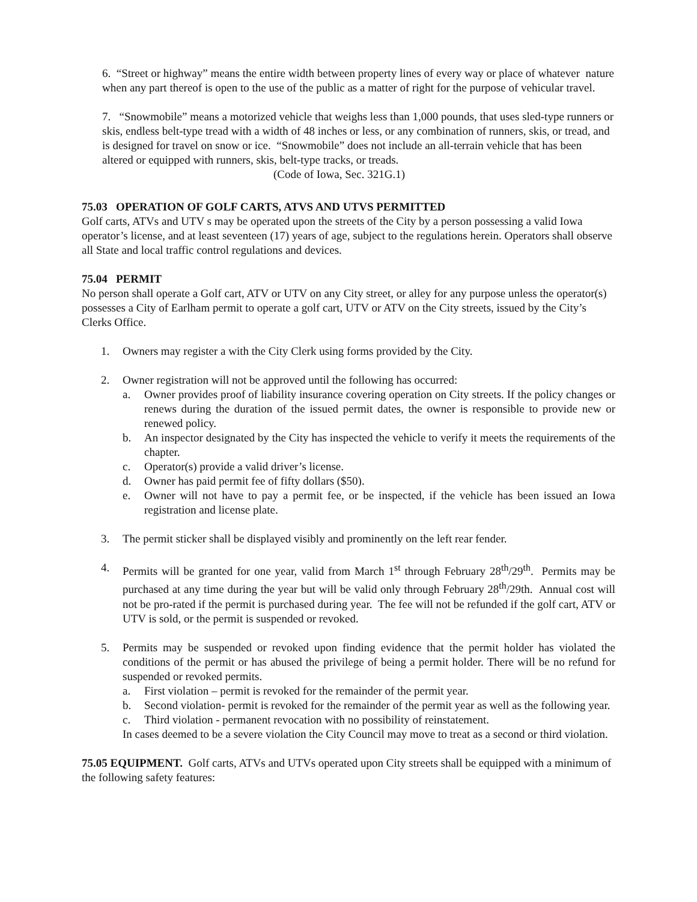6. “Street or highway” means the entire width between property lines of every way or place of whatever nature when any part thereof is open to the use of the public as a matter of right for the purpose of vehicular travel.
7. “Snowmobile” means a motorized vehicle that weighs less than 1,000 pounds, that uses sled-type runners or skis, endless belt-type tread with a width of 48 inches or less, or any combination of runners, skis, or tread, and is designed for travel on snow or ice. “Snowmobile” does not include an all-terrain vehicle that has been altered or equipped with runners, skis, belt-type tracks, or treads.
(Code of Iowa, Sec. 321G.1)
75.03 OPERATION OF GOLF CARTS, ATVS AND UTVS PERMITTED
Golf carts, ATVs and UTV s may be operated upon the streets of the City by a person possessing a valid Iowa operator’s license, and at least seventeen (17) years of age, subject to the regulations herein. Operators shall observe all State and local traffic control regulations and devices.
75.04 PERMIT
No person shall operate a Golf cart, ATV or UTV on any City street, or alley for any purpose unless the operator(s) possesses a City of Earlham permit to operate a golf cart, UTV or ATV on the City streets, issued by the City’s Clerks Office.
1. Owners may register a with the City Clerk using forms provided by the City.
2. Owner registration will not be approved until the following has occurred:
a. Owner provides proof of liability insurance covering operation on City streets. If the policy changes or renews during the duration of the issued permit dates, the owner is responsible to provide new or renewed policy.
b. An inspector designated by the City has inspected the vehicle to verify it meets the requirements of the chapter.
c. Operator(s) provide a valid driver’s license.
d. Owner has paid permit fee of fifty dollars ($50).
e. Owner will not have to pay a permit fee, or be inspected, if the vehicle has been issued an Iowa registration and license plate.
3. The permit sticker shall be displayed visibly and prominently on the left rear fender.
4. Permits will be granted for one year, valid from March 1<sup>st</sup> through February 28<sup>th</sup>/29<sup>th</sup>. Permits may be purchased at any time during the year but will be valid only through February 28<sup>th</sup>/29th. Annual cost will not be pro-rated if the permit is purchased during year. The fee will not be refunded if the golf cart, ATV or UTV is sold, or the permit is suspended or revoked.
5. Permits may be suspended or revoked upon finding evidence that the permit holder has violated the conditions of the permit or has abused the privilege of being a permit holder. There will be no refund for suspended or revoked permits.
a. First violation – permit is revoked for the remainder of the permit year.
b. Second violation- permit is revoked for the remainder of the permit year as well as the following year.
c. Third violation - permanent revocation with no possibility of reinstatement.
In cases deemed to be a severe violation the City Council may move to treat as a second or third violation.
75.05 EQUIPMENT. Golf carts, ATVs and UTVs operated upon City streets shall be equipped with a minimum of the following safety features: